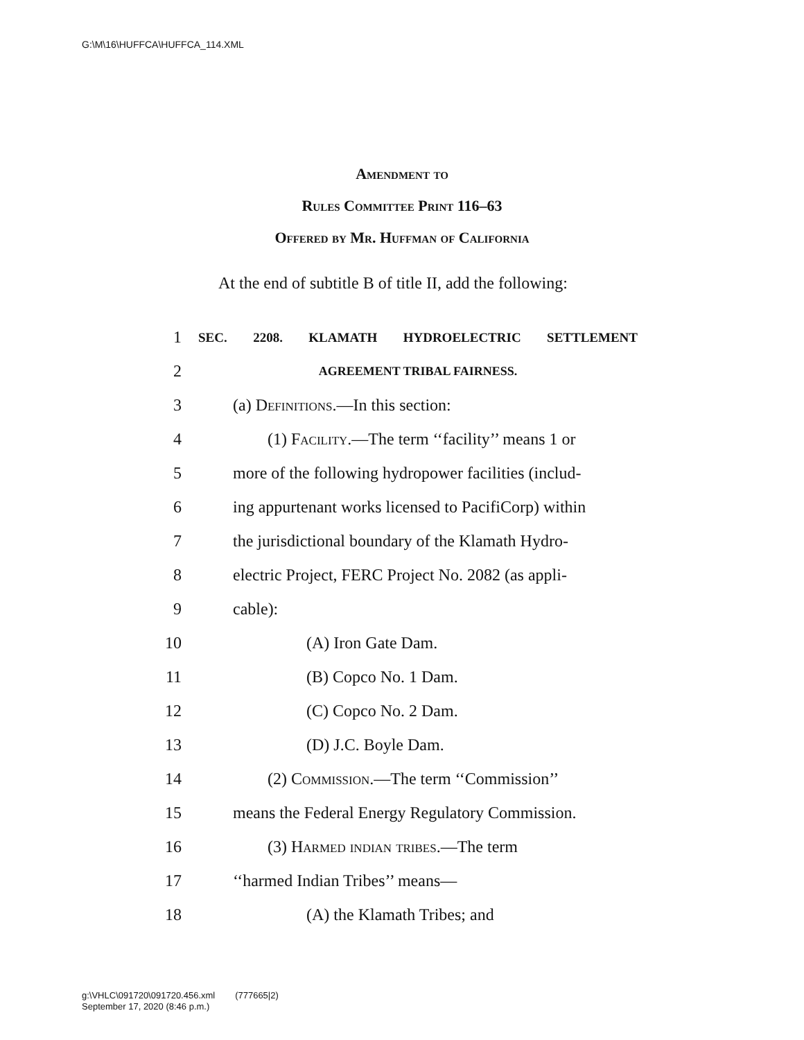G:\M\16\HUFFCA\HUFFCA_114.XML
Amendment to
Rules Committee Print 116–63
Offered by Mr. Huffman of California
At the end of subtitle B of title II, add the following:
1 SEC. 2208. KLAMATH HYDROELECTRIC SETTLEMENT
2 AGREEMENT TRIBAL FAIRNESS.
3 (a) Definitions.—In this section:
4 (1) Facility.—The term ‘‘facility’’ means 1 or
5 more of the following hydropower facilities (includ-
6 ing appurtenant works licensed to PacifiCorp) within
7 the jurisdictional boundary of the Klamath Hydro-
8 electric Project, FERC Project No. 2082 (as appli-
9 cable):
10 (A) Iron Gate Dam.
11 (B) Copco No. 1 Dam.
12 (C) Copco No. 2 Dam.
13 (D) J.C. Boyle Dam.
14 (2) Commission.—The term ‘‘Commission’’
15 means the Federal Energy Regulatory Commission.
16 (3) Harmed indian tribes.—The term
17 ‘‘harmed Indian Tribes’’ means—
18 (A) the Klamath Tribes; and
g:\VHLC\091720\091720.456.xml (777665|2)
September 17, 2020 (8:46 p.m.)